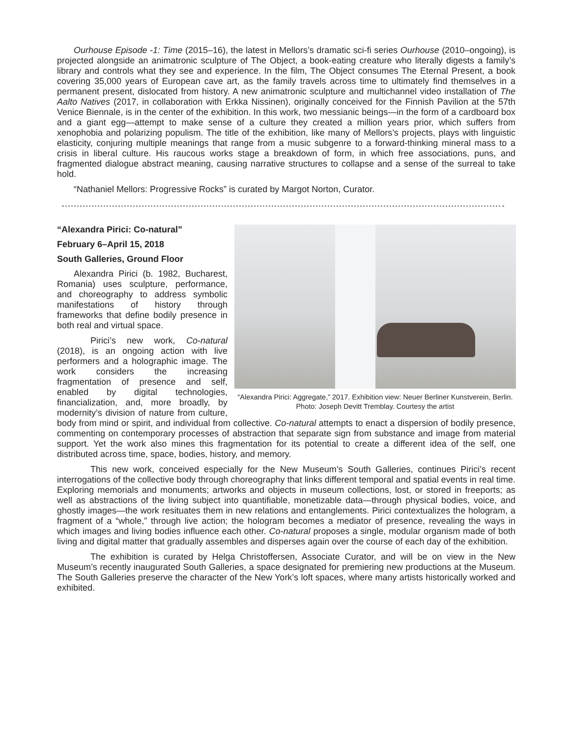Ourhouse Episode -1: Time (2015–16), the latest in Mellors’s dramatic sci-fi series Ourhouse (2010–ongoing), is projected alongside an animatronic sculpture of The Object, a book-eating creature who literally digests a family’s library and controls what they see and experience. In the film, The Object consumes The Eternal Present, a book covering 35,000 years of European cave art, as the family travels across time to ultimately find themselves in a permanent present, dislocated from history. A new animatronic sculpture and multichannel video installation of The Aalto Natives (2017, in collaboration with Erkka Nissinen), originally conceived for the Finnish Pavilion at the 57th Venice Biennale, is in the center of the exhibition. In this work, two messianic beings—in the form of a cardboard box and a giant egg—attempt to make sense of a culture they created a million years prior, which suffers from xenophobia and polarizing populism. The title of the exhibition, like many of Mellors’s projects, plays with linguistic elasticity, conjuring multiple meanings that range from a music subgenre to a forward-thinking mineral mass to a crisis in liberal culture. His raucous works stage a breakdown of form, in which free associations, puns, and fragmented dialogue abstract meaning, causing narrative structures to collapse and a sense of the surreal to take hold.
“Nathaniel Mellors: Progressive Rocks” is curated by Margot Norton, Curator.
“Alexandra Pirici: Aggregate,” 2017. Exhibition view: Neuer Berliner Kunstverein, Berlin. Photo: Joseph Devitt Tremblay. Courtesy the artist
“Alexandra Pirici: Co-natural”
February 6–April 15, 2018
South Galleries, Ground Floor
Alexandra Pirici (b. 1982, Bucharest, Romania) uses sculpture, performance, and choreography to address symbolic manifestations of history through frameworks that define bodily presence in both real and virtual space.
Pirici’s new work, Co-natural (2018), is an ongoing action with live performers and a holographic image. The work considers the increasing fragmentation of presence and self, enabled by digital technologies, financialization, and, more broadly, by modernity’s division of nature from culture, body from mind or spirit, and individual from collective. Co-natural attempts to enact a dispersion of bodily presence, commenting on contemporary processes of abstraction that separate sign from substance and image from material support. Yet the work also mines this fragmentation for its potential to create a different idea of the self, one distributed across time, space, bodies, history, and memory.
This new work, conceived especially for the New Museum’s South Galleries, continues Pirici’s recent interrogations of the collective body through choreography that links different temporal and spatial events in real time. Exploring memorials and monuments; artworks and objects in museum collections, lost, or stored in freeports; as well as abstractions of the living subject into quantifiable, monetizable data—through physical bodies, voice, and ghostly images—the work resituates them in new relations and entanglements. Pirici contextualizes the hologram, a fragment of a “whole,” through live action; the hologram becomes a mediator of presence, revealing the ways in which images and living bodies influence each other. Co-natural proposes a single, modular organism made of both living and digital matter that gradually assembles and disperses again over the course of each day of the exhibition.
The exhibition is curated by Helga Christoffersen, Associate Curator, and will be on view in the New Museum’s recently inaugurated South Galleries, a space designated for premiering new productions at the Museum. The South Galleries preserve the character of the New York’s loft spaces, where many artists historically worked and exhibited.